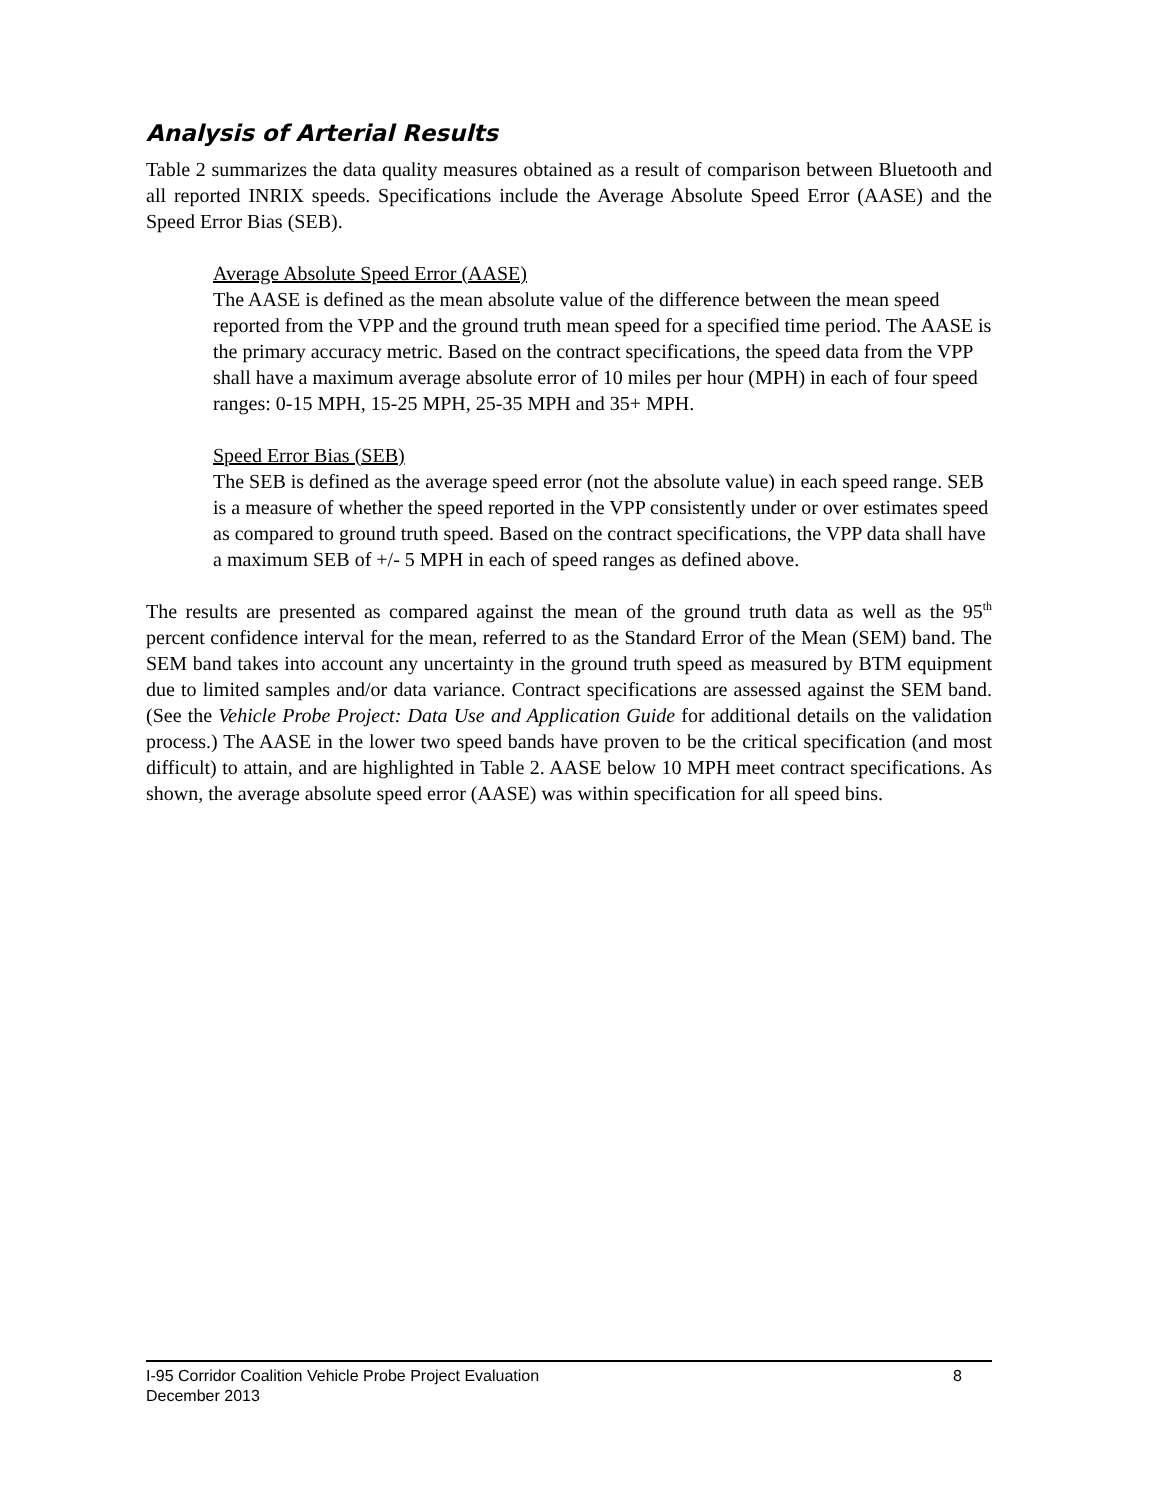Analysis of Arterial Results
Table 2 summarizes the data quality measures obtained as a result of comparison between Bluetooth and all reported INRIX speeds. Specifications include the Average Absolute Speed Error (AASE) and the Speed Error Bias (SEB).
Average Absolute Speed Error (AASE)
The AASE is defined as the mean absolute value of the difference between the mean speed reported from the VPP and the ground truth mean speed for a specified time period. The AASE is the primary accuracy metric. Based on the contract specifications, the speed data from the VPP shall have a maximum average absolute error of 10 miles per hour (MPH) in each of four speed ranges: 0-15 MPH, 15-25 MPH, 25-35 MPH and 35+ MPH.
Speed Error Bias (SEB)
The SEB is defined as the average speed error (not the absolute value) in each speed range. SEB is a measure of whether the speed reported in the VPP consistently under or over estimates speed as compared to ground truth speed. Based on the contract specifications, the VPP data shall have a maximum SEB of +/- 5 MPH in each of speed ranges as defined above.
The results are presented as compared against the mean of the ground truth data as well as the 95<sup>th</sup> percent confidence interval for the mean, referred to as the Standard Error of the Mean (SEM) band. The SEM band takes into account any uncertainty in the ground truth speed as measured by BTM equipment due to limited samples and/or data variance. Contract specifications are assessed against the SEM band. (See the Vehicle Probe Project: Data Use and Application Guide for additional details on the validation process.) The AASE in the lower two speed bands have proven to be the critical specification (and most difficult) to attain, and are highlighted in Table 2. AASE below 10 MPH meet contract specifications. As shown, the average absolute speed error (AASE) was within specification for all speed bins.
I-95 Corridor Coalition Vehicle Probe Project Evaluation 8
December 2013